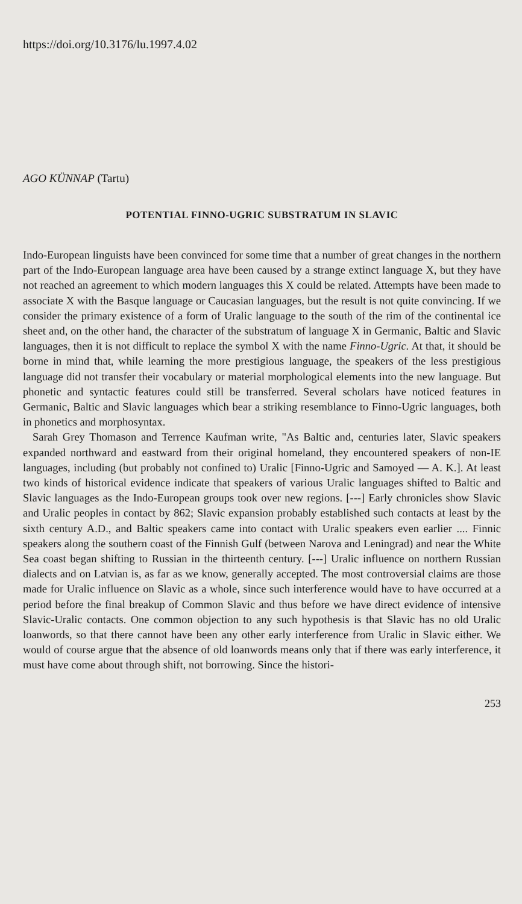https://doi.org/10.3176/lu.1997.4.02
AGO KÜNNAP (Tartu)
POTENTIAL FINNO-UGRIC SUBSTRATUM IN SLAVIC
Indo-European linguists have been convinced for some time that a number of great changes in the northern part of the Indo-European language area have been caused by a strange extinct language X, but they have not reached an agreement to which modern languages this X could be related. Attempts have been made to associate X with the Basque language or Caucasian languages, but the result is not quite convincing. If we consider the primary existence of a form of Uralic language to the south of the rim of the continental ice sheet and, on the other hand, the character of the substratum of language X in Germanic, Baltic and Slavic languages, then it is not difficult to replace the symbol X with the name Finno-Ugric. At that, it should be borne in mind that, while learning the more prestigious language, the speakers of the less prestigious language did not transfer their vocabulary or material morphological elements into the new language. But phonetic and syntactic features could still be transferred. Several scholars have noticed features in Germanic, Baltic and Slavic languages which bear a striking resemblance to Finno-Ugric languages, both in phonetics and morphosyntax.
Sarah Grey Thomason and Terrence Kaufman write, "As Baltic and, centuries later, Slavic speakers expanded northward and eastward from their original homeland, they encountered speakers of non-IE languages, including (but probably not confined to) Uralic [Finno-Ugric and Samoyed — A. K.]. At least two kinds of historical evidence indicate that speakers of various Uralic languages shifted to Baltic and Slavic languages as the Indo-European groups took over new regions. [---] Early chronicles show Slavic and Uralic peoples in contact by 862; Slavic expansion probably established such contacts at least by the sixth century A.D., and Baltic speakers came into contact with Uralic speakers even earlier .... Finnic speakers along the southern coast of the Finnish Gulf (between Narova and Leningrad) and near the White Sea coast began shifting to Russian in the thirteenth century. [---] Uralic influence on northern Russian dialects and on Latvian is, as far as we know, generally accepted. The most controversial claims are those made for Uralic influence on Slavic as a whole, since such interference would have to have occurred at a period before the final breakup of Common Slavic and thus before we have direct evidence of intensive Slavic-Uralic contacts. One common objection to any such hypothesis is that Slavic has no old Uralic loanwords, so that there cannot have been any other early interference from Uralic in Slavic either. We would of course argue that the absence of old loanwords means only that if there was early interference, it must have come about through shift, not borrowing. Since the histori-
253